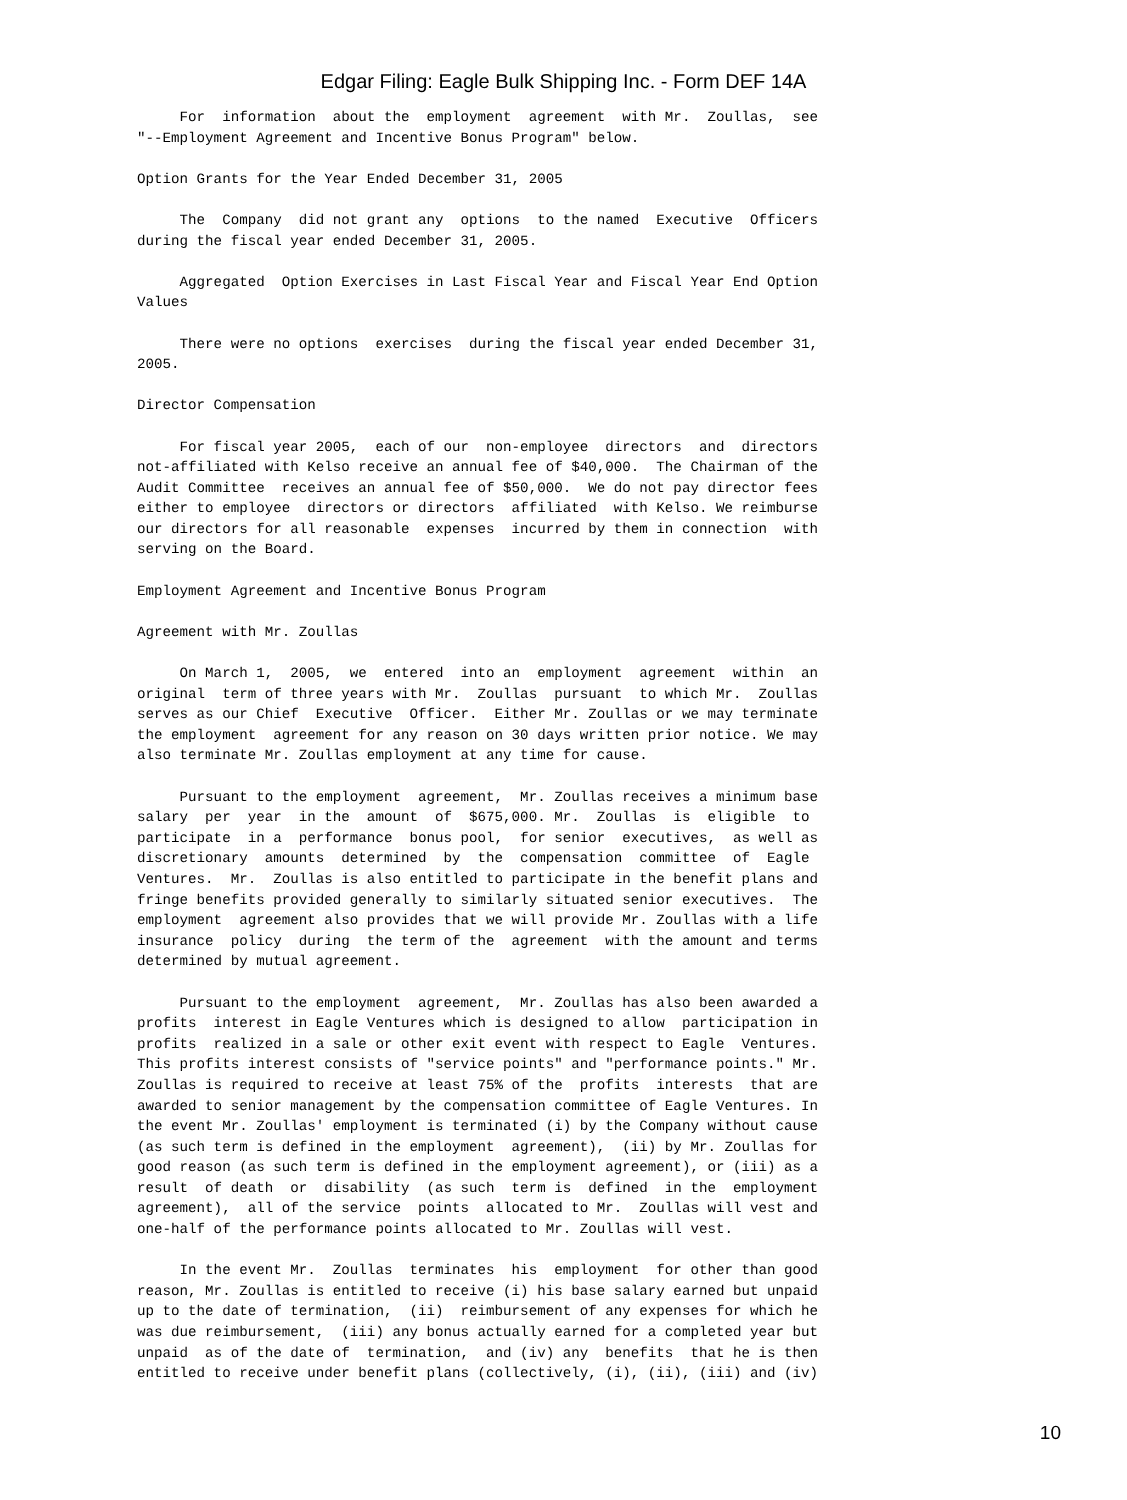Edgar Filing: Eagle Bulk Shipping Inc. - Form DEF 14A
     For  information  about the  employment  agreement  with Mr.  Zoullas,  see
"--Employment Agreement and Incentive Bonus Program" below.

Option Grants for the Year Ended December 31, 2005

     The  Company  did not grant any  options  to the named  Executive  Officers
during the fiscal year ended December 31, 2005.

     Aggregated  Option Exercises in Last Fiscal Year and Fiscal Year End Option
Values

     There were no options  exercises  during the fiscal year ended December 31,
2005.

Director Compensation

     For fiscal year 2005,  each of our  non-employee  directors  and  directors
not-affiliated with Kelso receive an annual fee of $40,000.  The Chairman of the
Audit Committee  receives an annual fee of $50,000.  We do not pay director fees
either to employee  directors or directors  affiliated  with Kelso. We reimburse
our directors for all reasonable  expenses  incurred by them in connection  with
serving on the Board.

Employment Agreement and Incentive Bonus Program

Agreement with Mr. Zoullas

     On March 1,  2005,  we  entered  into an  employment  agreement  within  an
original  term of three years with Mr.  Zoullas  pursuant  to which Mr.  Zoullas
serves as our Chief  Executive  Officer.  Either Mr. Zoullas or we may terminate
the employment  agreement for any reason on 30 days written prior notice. We may
also terminate Mr. Zoullas employment at any time for cause.

     Pursuant to the employment  agreement,  Mr. Zoullas receives a minimum base
salary  per  year  in the  amount  of  $675,000. Mr.  Zoullas  is  eligible  to
participate  in a  performance  bonus pool,  for senior  executives,  as well as
discretionary  amounts  determined  by  the  compensation  committee  of  Eagle
Ventures.  Mr.  Zoullas is also entitled to participate in the benefit plans and
fringe benefits provided generally to similarly situated senior executives.  The
employment  agreement also provides that we will provide Mr. Zoullas with a life
insurance  policy  during  the term of the  agreement  with the amount and terms
determined by mutual agreement.

     Pursuant to the employment  agreement,  Mr. Zoullas has also been awarded a
profits  interest in Eagle Ventures which is designed to allow  participation in
profits  realized in a sale or other exit event with respect to Eagle  Ventures.
This profits interest consists of "service points" and "performance points." Mr.
Zoullas is required to receive at least 75% of the  profits  interests  that are
awarded to senior management by the compensation committee of Eagle Ventures. In
the event Mr. Zoullas' employment is terminated (i) by the Company without cause
(as such term is defined in the employment  agreement),  (ii) by Mr. Zoullas for
good reason (as such term is defined in the employment agreement), or (iii) as a
result  of death  or  disability  (as such  term is  defined  in the  employment
agreement),  all of the service  points  allocated to Mr.  Zoullas will vest and
one-half of the performance points allocated to Mr. Zoullas will vest.

     In the event Mr.  Zoullas  terminates  his  employment  for other than good
reason, Mr. Zoullas is entitled to receive (i) his base salary earned but unpaid
up to the date of termination,  (ii)  reimbursement of any expenses for which he
was due reimbursement,  (iii) any bonus actually earned for a completed year but
unpaid  as of the date of  termination,  and (iv) any  benefits  that he is then
entitled to receive under benefit plans (collectively, (i), (ii), (iii) and (iv)
10